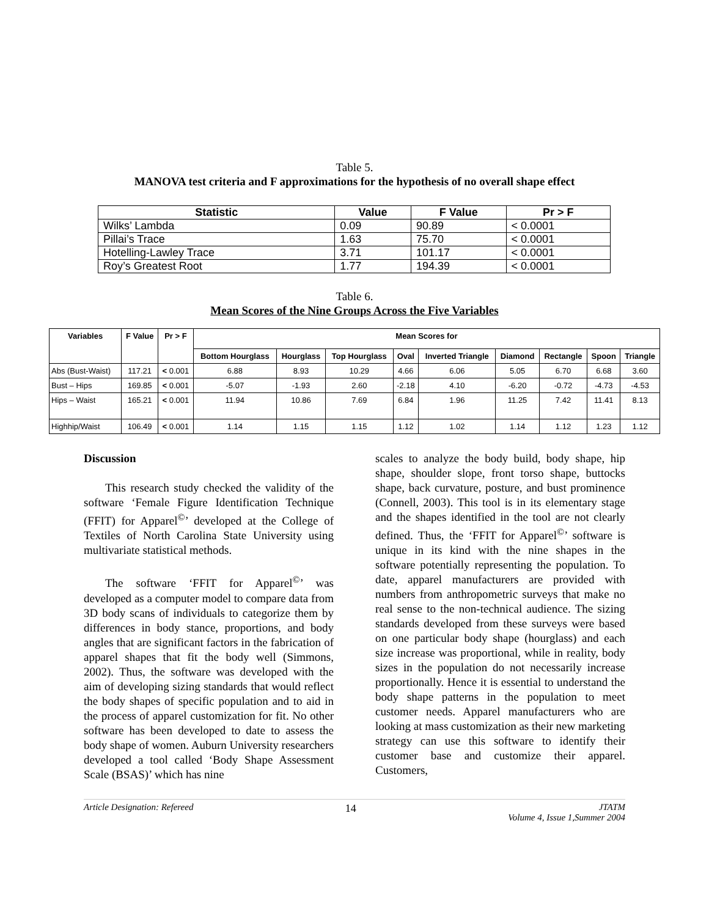Table 5.
MANOVA test criteria and F approximations for the hypothesis of no overall shape effect
| Statistic | Value | F Value | Pr > F |
| --- | --- | --- | --- |
| Wilks’ Lambda | 0.09 | 90.89 | < 0.0001 |
| Pillai’s Trace | 1.63 | 75.70 | < 0.0001 |
| Hotelling-Lawley Trace | 3.71 | 101.17 | < 0.0001 |
| Roy’s Greatest Root | 1.77 | 194.39 | < 0.0001 |
Table 6.
Mean Scores of the Nine Groups Across the Five Variables
| Variables | F Value | Pr > F | Mean Scores for | | | | | | | | |
| --- | --- | --- | --- | --- | --- | --- | --- | --- | --- | --- | --- |
| | | | Bottom Hourglass | Hourglass | Top Hourglass | Oval | Inverted Triangle | Diamond | Rectangle | Spoon | Triangle |
| Abs (Bust-Waist) | 117.21 | < 0.001 | 6.88 | 8.93 | 10.29 | 4.66 | 6.06 | 5.05 | 6.70 | 6.68 | 3.60 |
| Bust – Hips | 169.85 | < 0.001 | -5.07 | -1.93 | 2.60 | -2.18 | 4.10 | -6.20 | -0.72 | -4.73 | -4.53 |
| Hips – Waist | 165.21 | < 0.001 | 11.94 | 10.86 | 7.69 | 6.84 | 1.96 | 11.25 | 7.42 | 11.41 | 8.13 |
| Highhip/Waist | 106.49 | < 0.001 | 1.14 | 1.15 | 1.15 | 1.12 | 1.02 | 1.14 | 1.12 | 1.23 | 1.12 |
Discussion
This research study checked the validity of the software ‘Female Figure Identification Technique (FFIT) for Apparel<sup>©</sup>’ developed at the College of Textiles of North Carolina State University using multivariate statistical methods.
The software ‘FFIT for Apparel<sup>©</sup>’ was developed as a computer model to compare data from 3D body scans of individuals to categorize them by differences in body stance, proportions, and body angles that are significant factors in the fabrication of apparel shapes that fit the body well (Simmons, 2002). Thus, the software was developed with the aim of developing sizing standards that would reflect the body shapes of specific population and to aid in the process of apparel customization for fit. No other software has been developed to date to assess the body shape of women. Auburn University researchers developed a tool called ‘Body Shape Assessment Scale (BSAS)’ which has nine
scales to analyze the body build, body shape, hip shape, shoulder slope, front torso shape, buttocks shape, back curvature, posture, and bust prominence (Connell, 2003). This tool is in its elementary stage and the shapes identified in the tool are not clearly defined. Thus, the ‘FFIT for Apparel<sup>©</sup>’ software is unique in its kind with the nine shapes in the software potentially representing the population. To date, apparel manufacturers are provided with numbers from anthropometric surveys that make no real sense to the non-technical audience. The sizing standards developed from these surveys were based on one particular body shape (hourglass) and each size increase was proportional, while in reality, body sizes in the population do not necessarily increase proportionally. Hence it is essential to understand the body shape patterns in the population to meet customer needs. Apparel manufacturers who are looking at mass customization as their new marketing strategy can use this software to identify their customer base and customize their apparel. Customers,
Article Designation: Refereed 14 JTATM
Volume 4, Issue 1,Summer 2004